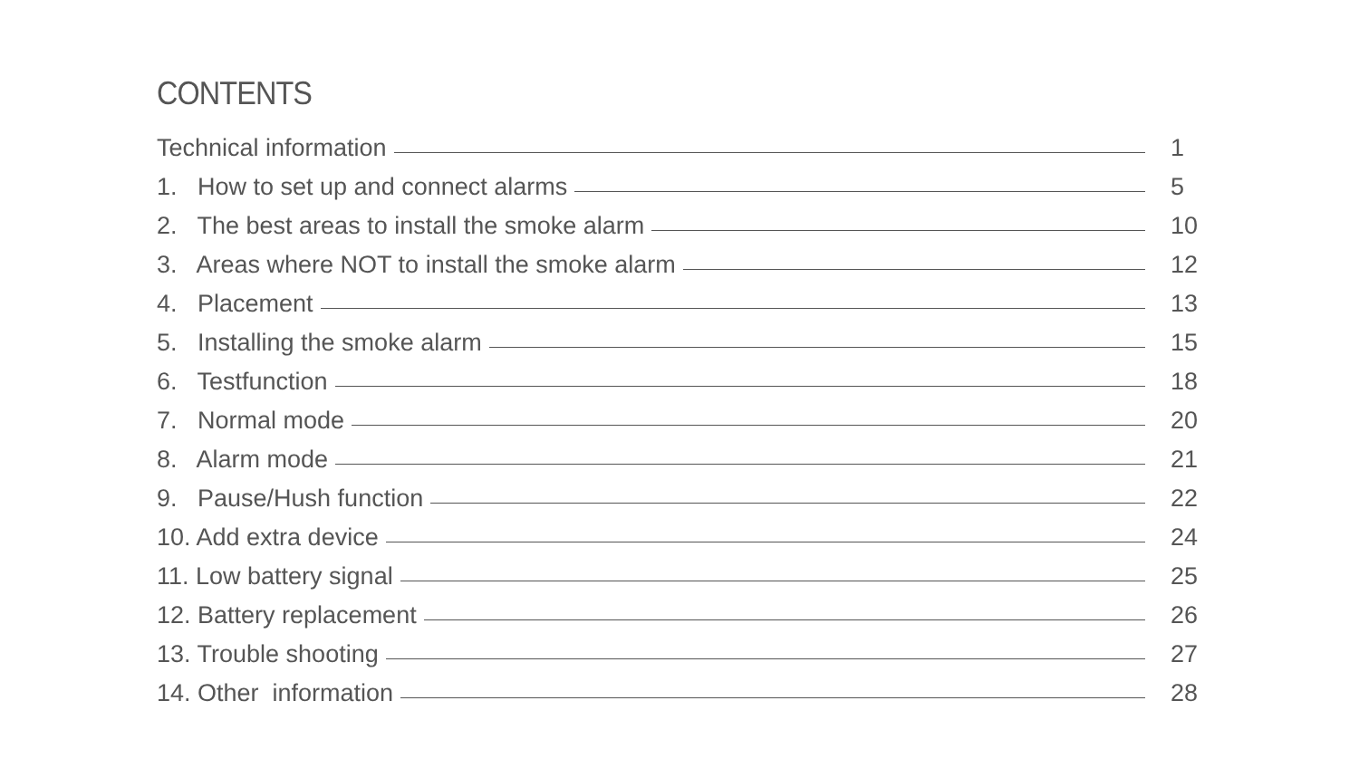CONTENTS
Technical information 1
1. How to set up and connect alarms 5
2. The best areas to install the smoke alarm 10
3. Areas where NOT to install the smoke alarm 12
4. Placement 13
5. Installing the smoke alarm 15
6. Testfunction 18
7. Normal mode 20
8. Alarm mode 21
9. Pause/Hush function 22
10. Add extra device 24
11. Low battery signal 25
12. Battery replacement 26
13. Trouble shooting 27
14. Other information 28